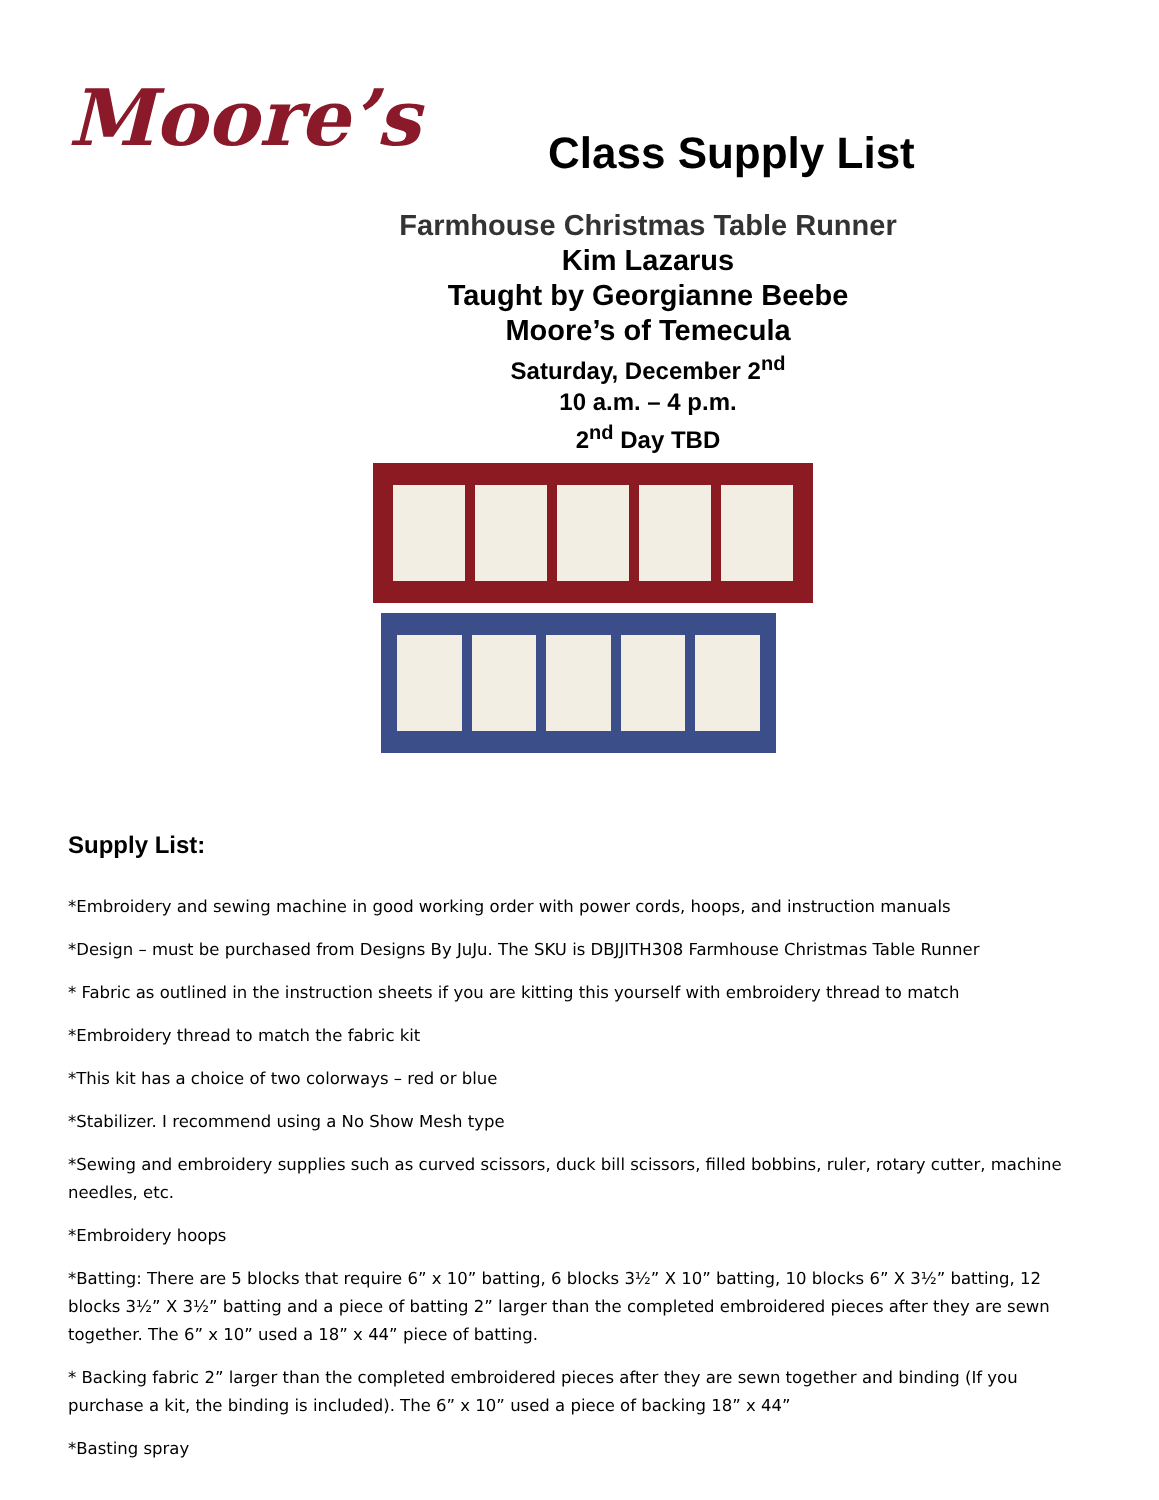Moore’s
Class Supply List
Farmhouse Christmas Table Runner
Kim Lazarus
Taught by Georgianne Beebe
Moore’s of Temecula
Saturday, December 2<sup>nd</sup>
10 a.m. – 4 p.m.
2<sup>nd</sup> Day TBD
Supply List:
*Embroidery and sewing machine in good working order with power cords, hoops, and instruction manuals
*Design – must be purchased from Designs By JuJu. The SKU is DBJJITH308 Farmhouse Christmas Table Runner
* Fabric as outlined in the instruction sheets if you are kitting this yourself with embroidery thread to match
*Embroidery thread to match the fabric kit
*This kit has a choice of two colorways – red or blue
*Stabilizer. I recommend using a No Show Mesh type
*Sewing and embroidery supplies such as curved scissors, duck bill scissors, filled bobbins, ruler, rotary cutter, machine needles, etc.
*Embroidery hoops
*Batting: There are 5 blocks that require 6” x 10” batting, 6 blocks 3½” X 10” batting, 10 blocks 6” X 3½” batting, 12 blocks 3½” X 3½” batting and a piece of batting 2” larger than the completed embroidered pieces after they are sewn together. The 6” x 10” used a 18” x 44” piece of batting.
* Backing fabric 2” larger than the completed embroidered pieces after they are sewn together and binding (If you purchase a kit, the binding is included). The 6” x 10” used a piece of backing 18” x 44”
*Basting spray